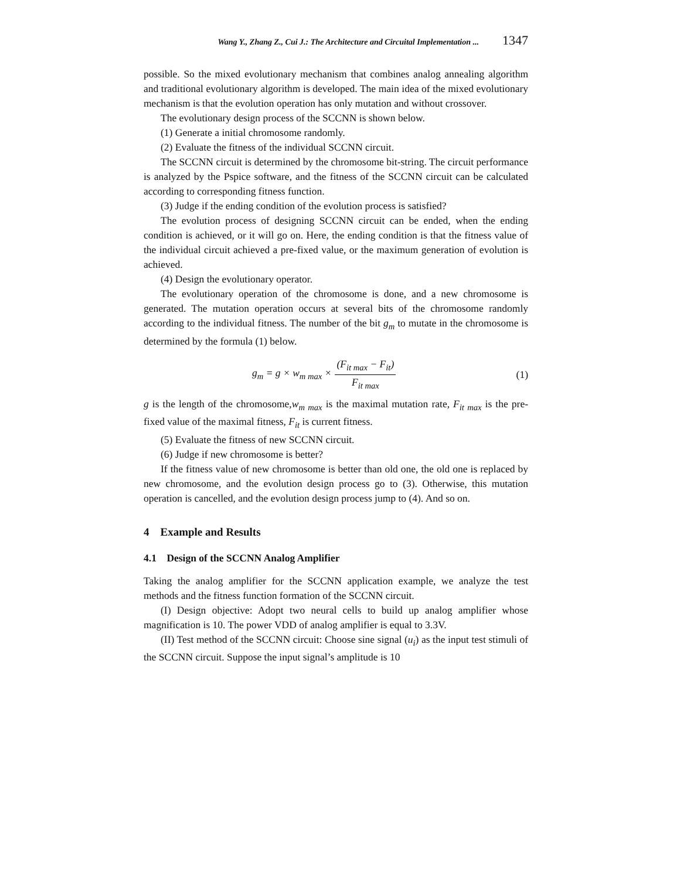Wang Y., Zhang Z., Cui J.: The Architecture and Circuital Implementation ... 1347
possible. So the mixed evolutionary mechanism that combines analog annealing algorithm and traditional evolutionary algorithm is developed. The main idea of the mixed evolutionary mechanism is that the evolution operation has only mutation and without crossover.
The evolutionary design process of the SCCNN is shown below.
(1) Generate a initial chromosome randomly.
(2) Evaluate the fitness of the individual SCCNN circuit.
The SCCNN circuit is determined by the chromosome bit-string. The circuit performance is analyzed by the Pspice software, and the fitness of the SCCNN circuit can be calculated according to corresponding fitness function.
(3) Judge if the ending condition of the evolution process is satisfied?
The evolution process of designing SCCNN circuit can be ended, when the ending condition is achieved, or it will go on. Here, the ending condition is that the fitness value of the individual circuit achieved a pre-fixed value, or the maximum generation of evolution is achieved.
(4) Design the evolutionary operator.
The evolutionary operation of the chromosome is done, and a new chromosome is generated. The mutation operation occurs at several bits of the chromosome randomly according to the individual fitness. The number of the bit g<sub>m</sub> to mutate in the chromosome is determined by the formula (1) below.
g<sub>m</sub> = g × w<sub>m max</sub> × (F<sub>it max</sub> − F<sub>it</sub>) F<sub>it max</sub>
(1)
g is the length of the chromosome,w<sub>m max</sub> is the maximal mutation rate, F<sub>it max</sub> is the pre-fixed value of the maximal fitness, F<sub>it</sub> is current fitness.
(5) Evaluate the fitness of new SCCNN circuit.
(6) Judge if new chromosome is better?
If the fitness value of new chromosome is better than old one, the old one is replaced by new chromosome, and the evolution design process go to (3). Otherwise, this mutation operation is cancelled, and the evolution design process jump to (4). And so on.
4 Example and Results
4.1 Design of the SCCNN Analog Amplifier
Taking the analog amplifier for the SCCNN application example, we analyze the test methods and the fitness function formation of the SCCNN circuit.
(I) Design objective: Adopt two neural cells to build up analog amplifier whose magnification is 10. The power VDD of analog amplifier is equal to 3.3V.
(II) Test method of the SCCNN circuit: Choose sine signal (u<sub>i</sub>) as the input test stimuli of the SCCNN circuit. Suppose the input signal’s amplitude is 10